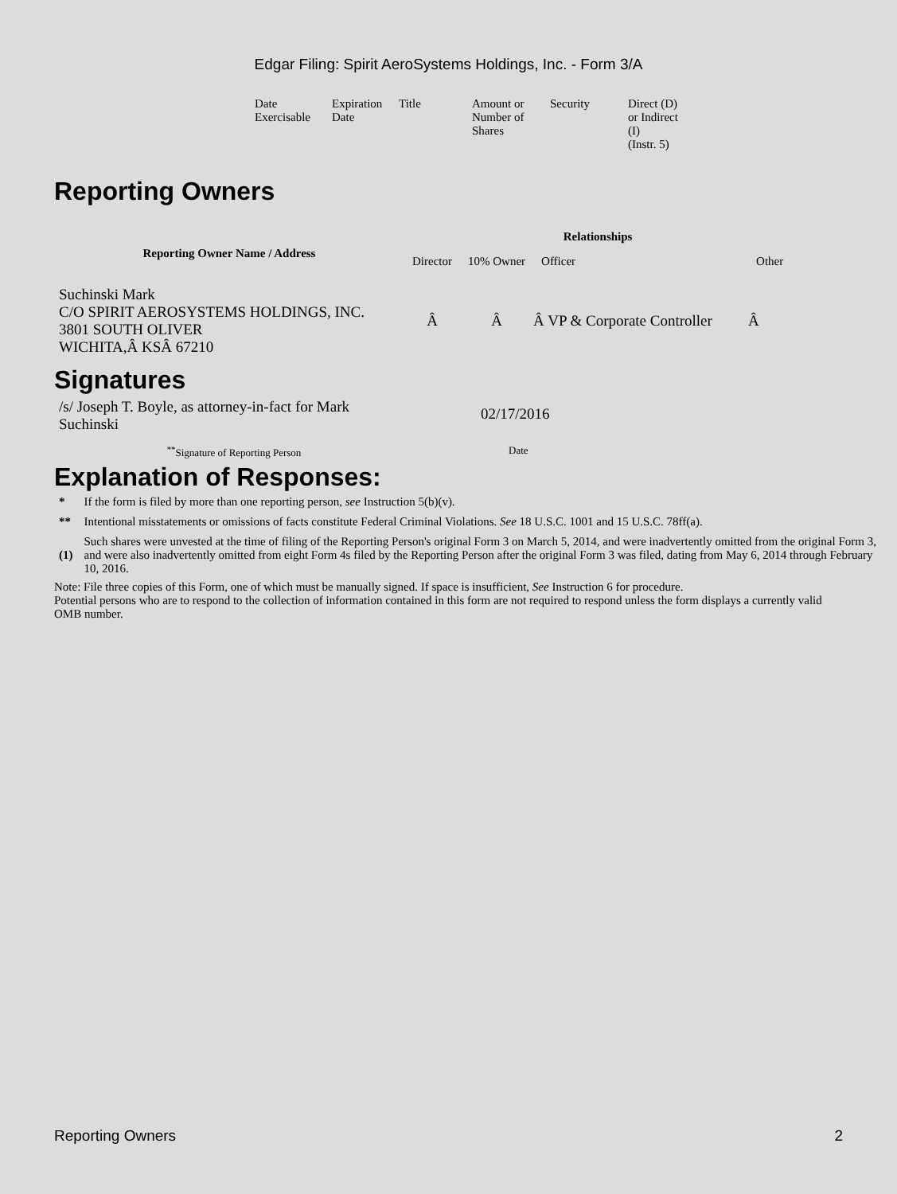Edgar Filing: Spirit AeroSystems Holdings, Inc. - Form 3/A
| Date Exercisable | Expiration Date | Title | Amount or Number of Shares | Security | Direct (D) or Indirect (I) (Instr. 5) |
Reporting Owners
| Reporting Owner Name / Address | Relationships | | | |
| --- | --- | --- | --- | --- |
| | Director | 10% Owner | Officer | Other |
| Suchinski Mark C/O SPIRIT AEROSYSTEMS HOLDINGS, INC. 3801 SOUTH OLIVER WICHITA,Â KSÂ 67210 | Â | Â | Â VP & Corporate Controller | Â |
Signatures
| /s/ Joseph T. Boyle, as attorney-in-fact for Mark Suchinski | 02/17/2016 |
| <sup>**</sup> Signature of Reporting Person | Date |
Explanation of Responses:
| * | If the form is filed by more than one reporting person, see Instruction 5(b)(v). |
| ** | Intentional misstatements or omissions of facts constitute Federal Criminal Violations. See 18 U.S.C. 1001 and 15 U.S.C. 78ff(a). |
| (1) | Such shares were unvested at the time of filing of the Reporting Person's original Form 3 on March 5, 2014, and were inadvertently omitted from the original Form 3, and were also inadvertently omitted from eight Form 4s filed by the Reporting Person after the original Form 3 was filed, dating from May 6, 2014 through February 10, 2016. |
Note: File three copies of this Form, one of which must be manually signed. If space is insufficient, See Instruction 6 for procedure.
Potential persons who are to respond to the collection of information contained in this form are not required to respond unless the form displays a currently valid OMB number.
Reporting Owners 2